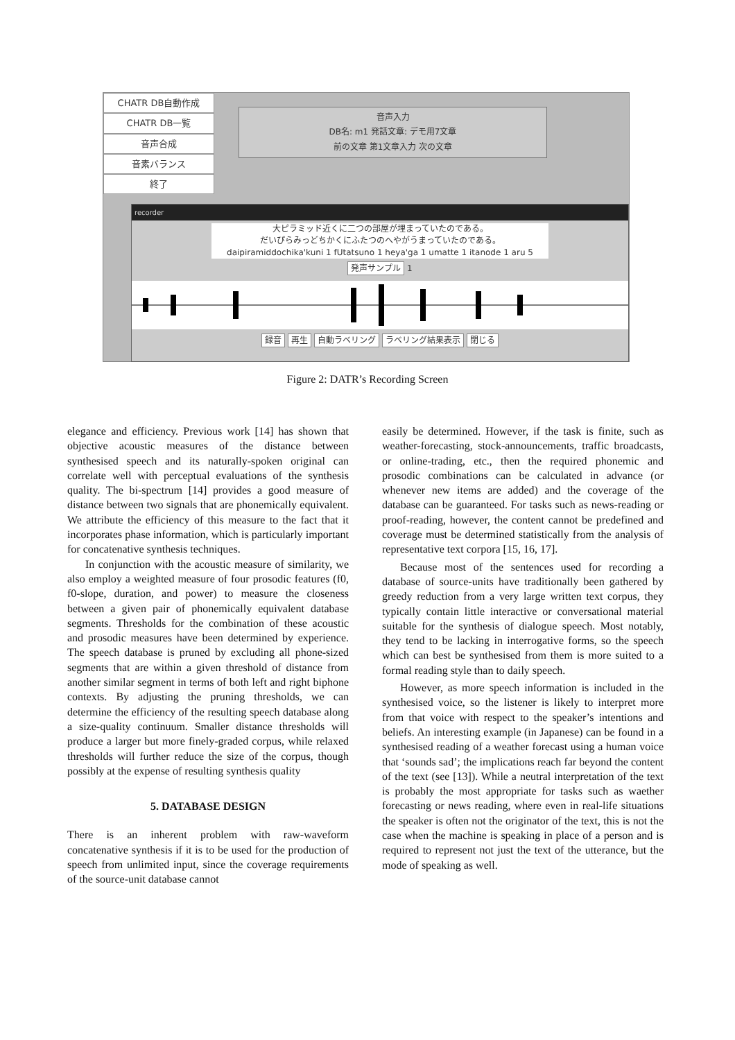CHATR DB自動作成
CHATR DB一覧
音声合成
音素バランス
終了
音声入力
DB名: m1 発話文章: デモ用7文章
前の文章 第1文章入力 次の文章
recorder
大ピラミッド近くに二つの部屋が埋まっていたのである。
だいぴらみっどちかくにふたつのへやがうまっていたのである。
daipiramiddochika'kuni 1 fUtatsuno 1 heya'ga 1 umatte 1 itanode 1 aru 5
発声サンプル 1
録音 再生 自動ラベリング ラベリング結果表示 閉じる
Figure 2: DATR’s Recording Screen
elegance and efficiency. Previous work [14] has shown that objective acoustic measures of the distance between synthesised speech and its naturally-spoken original can correlate well with perceptual evaluations of the synthesis quality. The bi-spectrum [14] provides a good measure of distance between two signals that are phonemically equivalent. We attribute the efficiency of this measure to the fact that it incorporates phase information, which is particularly important for concatenative synthesis techniques.
In conjunction with the acoustic measure of similarity, we also employ a weighted measure of four prosodic features (f0, f0-slope, duration, and power) to measure the closeness between a given pair of phonemically equivalent database segments. Thresholds for the combination of these acoustic and prosodic measures have been determined by experience. The speech database is pruned by excluding all phone-sized segments that are within a given threshold of distance from another similar segment in terms of both left and right biphone contexts. By adjusting the pruning thresholds, we can determine the efficiency of the resulting speech database along a size-quality continuum. Smaller distance thresholds will produce a larger but more finely-graded corpus, while relaxed thresholds will further reduce the size of the corpus, though possibly at the expense of resulting synthesis quality
5. DATABASE DESIGN
There is an inherent problem with raw-waveform concatenative synthesis if it is to be used for the production of speech from unlimited input, since the coverage requirements of the source-unit database cannot
easily be determined. However, if the task is finite, such as weather-forecasting, stock-announcements, traffic broadcasts, or online-trading, etc., then the required phonemic and prosodic combinations can be calculated in advance (or whenever new items are added) and the coverage of the database can be guaranteed. For tasks such as news-reading or proof-reading, however, the content cannot be predefined and coverage must be determined statistically from the analysis of representative text corpora [15, 16, 17].
Because most of the sentences used for recording a database of source-units have traditionally been gathered by greedy reduction from a very large written text corpus, they typically contain little interactive or conversational material suitable for the synthesis of dialogue speech. Most notably, they tend to be lacking in interrogative forms, so the speech which can best be synthesised from them is more suited to a formal reading style than to daily speech.
However, as more speech information is included in the synthesised voice, so the listener is likely to interpret more from that voice with respect to the speaker’s intentions and beliefs. An interesting example (in Japanese) can be found in a synthesised reading of a weather forecast using a human voice that ‘sounds sad’; the implications reach far beyond the content of the text (see [13]). While a neutral interpretation of the text is probably the most appropriate for tasks such as waether forecasting or news reading, where even in real-life situations the speaker is often not the originator of the text, this is not the case when the machine is speaking in place of a person and is required to represent not just the text of the utterance, but the mode of speaking as well.